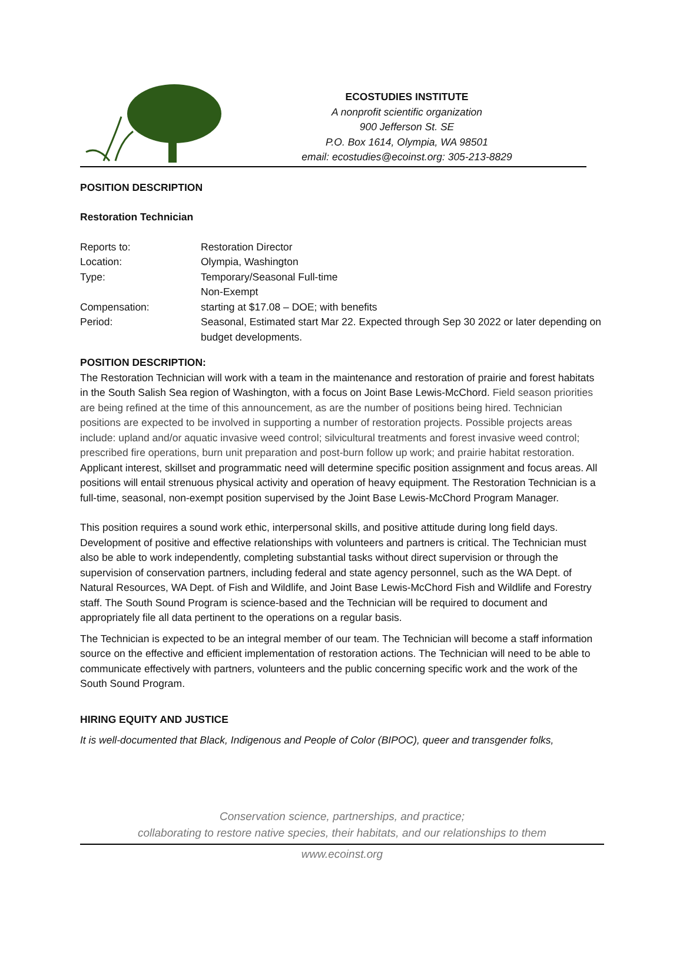ECOSTUDIES INSTITUTE
A nonprofit scientific organization
900 Jefferson St. SE
P.O. Box 1614, Olympia, WA 98501
email: ecostudies@ecoinst.org: 305-213-8829
POSITION DESCRIPTION
Restoration Technician
| Reports to: | Restoration Director |
| Location: | Olympia, Washington |
| Type: | Temporary/Seasonal Full-time Non-Exempt |
| Compensation: | starting at $17.08 – DOE; with benefits |
| Period: | Seasonal, Estimated start Mar 22. Expected through Sep 30 2022 or later depending on budget developments. |
POSITION DESCRIPTION:
The Restoration Technician will work with a team in the maintenance and restoration of prairie and forest habitats in the South Salish Sea region of Washington, with a focus on Joint Base Lewis-McChord. Field season priorities are being refined at the time of this announcement, as are the number of positions being hired. Technician positions are expected to be involved in supporting a number of restoration projects. Possible projects areas include: upland and/or aquatic invasive weed control; silvicultural treatments and forest invasive weed control; prescribed fire operations, burn unit preparation and post-burn follow up work; and prairie habitat restoration. Applicant interest, skillset and programmatic need will determine specific position assignment and focus areas. All positions will entail strenuous physical activity and operation of heavy equipment. The Restoration Technician is a full-time, seasonal, non-exempt position supervised by the Joint Base Lewis-McChord Program Manager.
This position requires a sound work ethic, interpersonal skills, and positive attitude during long field days. Development of positive and effective relationships with volunteers and partners is critical. The Technician must also be able to work independently, completing substantial tasks without direct supervision or through the supervision of conservation partners, including federal and state agency personnel, such as the WA Dept. of Natural Resources, WA Dept. of Fish and Wildlife, and Joint Base Lewis-McChord Fish and Wildlife and Forestry staff. The South Sound Program is science-based and the Technician will be required to document and appropriately file all data pertinent to the operations on a regular basis.
The Technician is expected to be an integral member of our team. The Technician will become a staff information source on the effective and efficient implementation of restoration actions. The Technician will need to be able to communicate effectively with partners, volunteers and the public concerning specific work and the work of the South Sound Program.
HIRING EQUITY AND JUSTICE
It is well-documented that Black, Indigenous and People of Color (BIPOC), queer and transgender folks,
Conservation science, partnerships, and practice;
collaborating to restore native species, their habitats, and our relationships to them
www.ecoinst.org